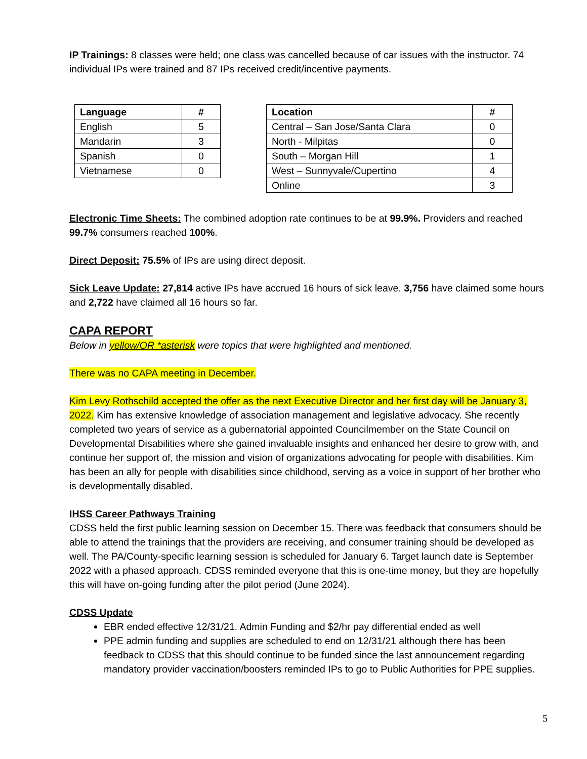IP Trainings: 8 classes were held; one class was cancelled because of car issues with the instructor. 74 individual IPs were trained and 87 IPs received credit/incentive payments.
| Language | # |
| --- | --- |
| English | 5 |
| Mandarin | 3 |
| Spanish | 0 |
| Vietnamese | 0 |
| Location | # |
| --- | --- |
| Central – San Jose/Santa Clara | 0 |
| North - Milpitas | 0 |
| South – Morgan Hill | 1 |
| West – Sunnyvale/Cupertino | 4 |
| Online | 3 |
Electronic Time Sheets: The combined adoption rate continues to be at 99.9%. Providers and reached 99.7% consumers reached 100%.
Direct Deposit: 75.5% of IPs are using direct deposit.
Sick Leave Update: 27,814 active IPs have accrued 16 hours of sick leave. 3,756 have claimed some hours and 2,722 have claimed all 16 hours so far.
CAPA REPORT
Below in yellow/OR *asterisk were topics that were highlighted and mentioned.
There was no CAPA meeting in December.
Kim Levy Rothschild accepted the offer as the next Executive Director and her first day will be January 3, 2022. Kim has extensive knowledge of association management and legislative advocacy. She recently completed two years of service as a gubernatorial appointed Councilmember on the State Council on Developmental Disabilities where she gained invaluable insights and enhanced her desire to grow with, and continue her support of, the mission and vision of organizations advocating for people with disabilities. Kim has been an ally for people with disabilities since childhood, serving as a voice in support of her brother who is developmentally disabled.
IHSS Career Pathways Training
CDSS held the first public learning session on December 15. There was feedback that consumers should be able to attend the trainings that the providers are receiving, and consumer training should be developed as well. The PA/County-specific learning session is scheduled for January 6. Target launch date is September 2022 with a phased approach. CDSS reminded everyone that this is one-time money, but they are hopefully this will have on-going funding after the pilot period (June 2024).
CDSS Update
EBR ended effective 12/31/21. Admin Funding and $2/hr pay differential ended as well
PPE admin funding and supplies are scheduled to end on 12/31/21 although there has been feedback to CDSS that this should continue to be funded since the last announcement regarding mandatory provider vaccination/boosters reminded IPs to go to Public Authorities for PPE supplies.
5